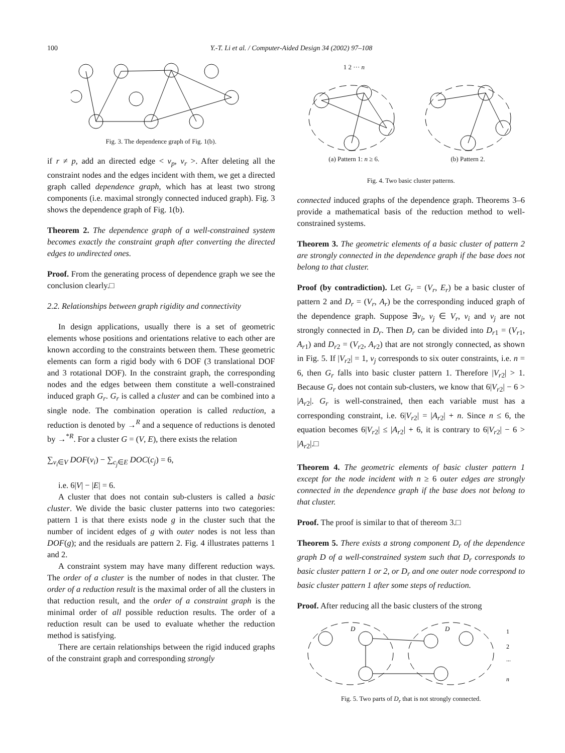100 Y.-T. Li et al. / Computer-Aided Design 34 (2002) 97–108
Fig. 3. The dependence graph of Fig. 1(b).
if r ≠ p, add an directed edge < v<sub>p</sub>, v<sub>r</sub> >. After deleting all the constraint nodes and the edges incident with them, we get a directed graph called dependence graph, which has at least two strong components (i.e. maximal strongly connected induced graph). Fig. 3 shows the dependence graph of Fig. 1(b).
Theorem 2. The dependence graph of a well-constrained system becomes exactly the constraint graph after converting the directed edges to undirected ones.
Proof. From the generating process of dependence graph we see the conclusion clearly.□
2.2. Relationships between graph rigidity and connectivity
In design applications, usually there is a set of geometric elements whose positions and orientations relative to each other are known according to the constraints between them. These geometric elements can form a rigid body with 6 DOF (3 translational DOF and 3 rotational DOF). In the constraint graph, the corresponding nodes and the edges between them constitute a well-constrained induced graph G<sub>r</sub>. G<sub>r</sub> is called a cluster and can be combined into a single node. The combination operation is called reduction, a reduction is denoted by →<sup>R</sup> and a sequence of reductions is denoted by →<sup>*R</sup>. For a cluster G = (V, E), there exists the relation
∑<sub>v<sub>i</sub>∈V</sub> DOF(v<sub>i</sub>) − ∑<sub>c<sub>j</sub>∈E</sub> DOC(c<sub>j</sub>) = 6,
i.e. 6|V| − |E| = 6.
A cluster that does not contain sub-clusters is called a basic cluster. We divide the basic cluster patterns into two categories: pattern 1 is that there exists node g in the cluster such that the number of incident edges of g with outer nodes is not less than DOF(g); and the residuals are pattern 2. Fig. 4 illustrates patterns 1 and 2.
A constraint system may have many different reduction ways. The order of a cluster is the number of nodes in that cluster. The order of a reduction result is the maximal order of all the clusters in that reduction result, and the order of a constraint graph is the minimal order of all possible reduction results. The order of a reduction result can be used to evaluate whether the reduction method is satisfying.
There are certain relationships between the rigid induced graphs of the constraint graph and corresponding strongly
1 2 ··· n
(a) Pattern 1: n ≥ 6.
(b) Pattern 2.
Fig. 4. Two basic cluster patterns.
connected induced graphs of the dependence graph. Theorems 3–6 provide a mathematical basis of the reduction method to well-constrained systems.
Theorem 3. The geometric elements of a basic cluster of pattern 2 are strongly connected in the dependence graph if the base does not belong to that cluster.
Proof (by contradiction). Let G<sub>r</sub> = (V<sub>r</sub>, E<sub>r</sub>) be a basic cluster of pattern 2 and D<sub>r</sub> = (V<sub>r</sub>, A<sub>r</sub>) be the corresponding induced graph of the dependence graph. Suppose ∃v<sub>i</sub>, v<sub>j</sub> ∈ V<sub>r</sub>, v<sub>i</sub> and v<sub>j</sub> are not strongly connected in D<sub>r</sub>. Then D<sub>r</sub> can be divided into D<sub>r1</sub> = (V<sub>r1</sub>, A<sub>r1</sub>) and D<sub>r2</sub> = (V<sub>r2</sub>, A<sub>r2</sub>) that are not strongly connected, as shown in Fig. 5. If |V<sub>r2</sub>| = 1, v<sub>j</sub> corresponds to six outer constraints, i.e. n = 6, then G<sub>r</sub> falls into basic cluster pattern 1. Therefore |V<sub>r2</sub>| > 1. Because G<sub>r</sub> does not contain sub-clusters, we know that 6|V<sub>r2</sub>| − 6 > |A<sub>r2</sub>|. G<sub>r</sub> is well-constrained, then each variable must has a corresponding constraint, i.e. 6|V<sub>r2</sub>| = |A<sub>r2</sub>| + n. Since n ≤ 6, the equation becomes 6|V<sub>r2</sub>| ≤ |A<sub>r2</sub>| + 6, it is contrary to 6|V<sub>r2</sub>| − 6 > |A<sub>r2</sub>|.□
Theorem 4. The geometric elements of basic cluster pattern 1 except for the node incident with n ≥ 6 outer edges are strongly connected in the dependence graph if the base does not belong to that cluster.
Proof. The proof is similar to that of thereom 3.□
Theorem 5. There exists a strong component D<sub>r</sub> of the dependence graph D of a well-constrained system such that D<sub>r</sub> corresponds to basic cluster pattern 1 or 2, or D<sub>r</sub> and one outer node correspond to basic cluster pattern 1 after some steps of reduction.
Proof. After reducing all the basic clusters of the strong
D
D
1
2
...
n
Fig. 5. Two parts of D<sub>r</sub> that is not strongly connected.